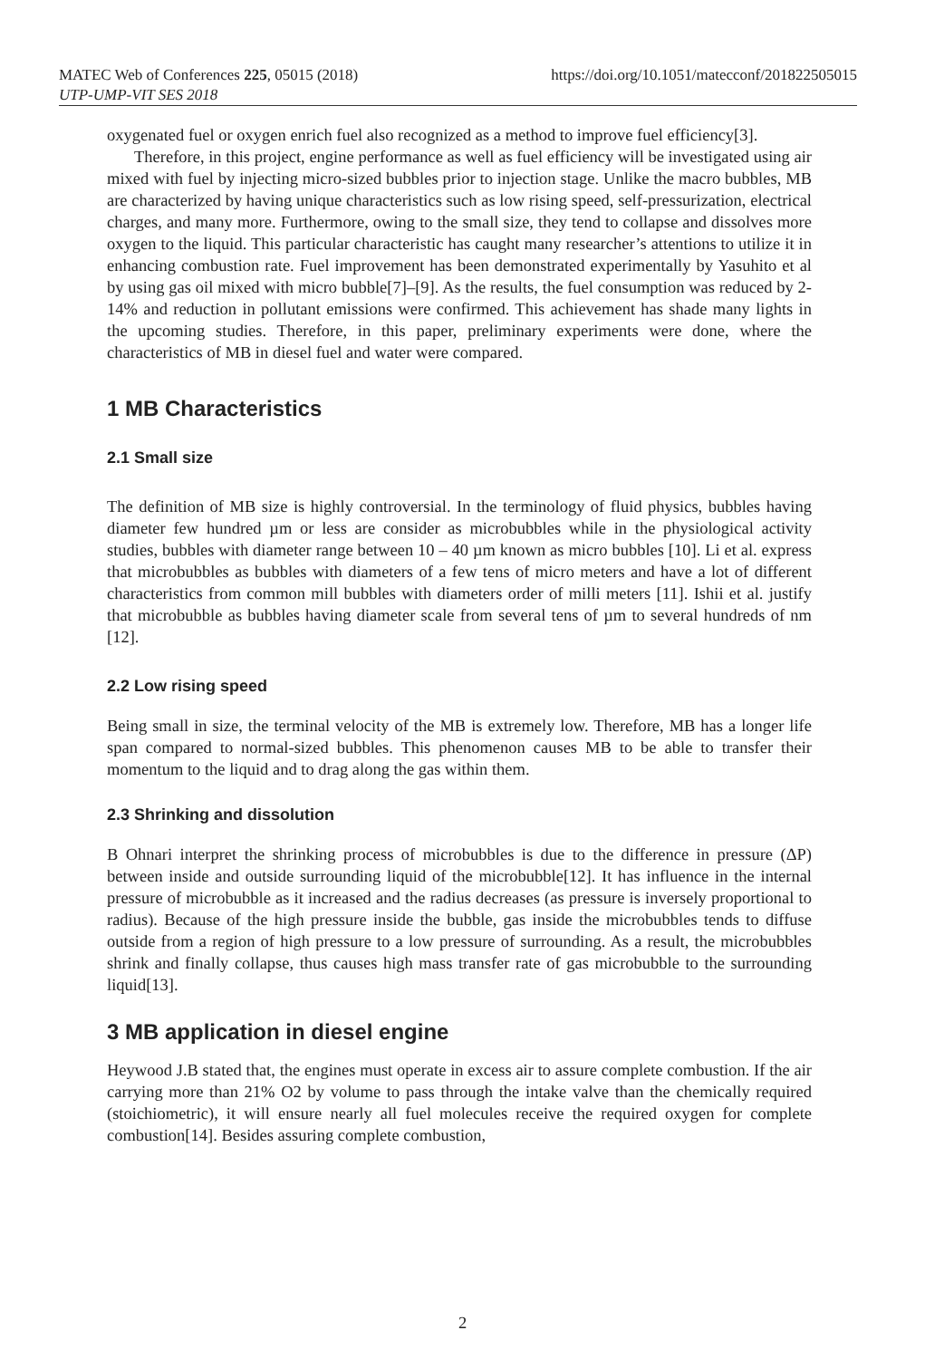MATEC Web of Conferences 225, 05015 (2018)
UTP-UMP-VIT SES 2018
https://doi.org/10.1051/matecconf/201822505015
oxygenated fuel or oxygen enrich fuel also recognized as a method to improve fuel efficiency[3].
Therefore, in this project, engine performance as well as fuel efficiency will be investigated using air mixed with fuel by injecting micro-sized bubbles prior to injection stage. Unlike the macro bubbles, MB are characterized by having unique characteristics such as low rising speed, self-pressurization, electrical charges, and many more. Furthermore, owing to the small size, they tend to collapse and dissolves more oxygen to the liquid. This particular characteristic has caught many researcher’s attentions to utilize it in enhancing combustion rate. Fuel improvement has been demonstrated experimentally by Yasuhito et al by using gas oil mixed with micro bubble[7]–[9]. As the results, the fuel consumption was reduced by 2-14% and reduction in pollutant emissions were confirmed. This achievement has shade many lights in the upcoming studies. Therefore, in this paper, preliminary experiments were done, where the characteristics of MB in diesel fuel and water were compared.
1 MB Characteristics
2.1 Small size
The definition of MB size is highly controversial. In the terminology of fluid physics, bubbles having diameter few hundred µm or less are consider as microbubbles while in the physiological activity studies, bubbles with diameter range between 10 – 40 µm known as micro bubbles [10]. Li et al. express that microbubbles as bubbles with diameters of a few tens of micro meters and have a lot of different characteristics from common mill bubbles with diameters order of milli meters [11]. Ishii et al. justify that microbubble as bubbles having diameter scale from several tens of µm to several hundreds of nm [12].
2.2 Low rising speed
Being small in size, the terminal velocity of the MB is extremely low. Therefore, MB has a longer life span compared to normal-sized bubbles. This phenomenon causes MB to be able to transfer their momentum to the liquid and to drag along the gas within them.
2.3 Shrinking and dissolution
B Ohnari interpret the shrinking process of microbubbles is due to the difference in pressure (ΔP) between inside and outside surrounding liquid of the microbubble[12]. It has influence in the internal pressure of microbubble as it increased and the radius decreases (as pressure is inversely proportional to radius). Because of the high pressure inside the bubble, gas inside the microbubbles tends to diffuse outside from a region of high pressure to a low pressure of surrounding. As a result, the microbubbles shrink and finally collapse, thus causes high mass transfer rate of gas microbubble to the surrounding liquid[13].
3 MB application in diesel engine
Heywood J.B stated that, the engines must operate in excess air to assure complete combustion. If the air carrying more than 21% O2 by volume to pass through the intake valve than the chemically required (stoichiometric), it will ensure nearly all fuel molecules receive the required oxygen for complete combustion[14]. Besides assuring complete combustion,
2